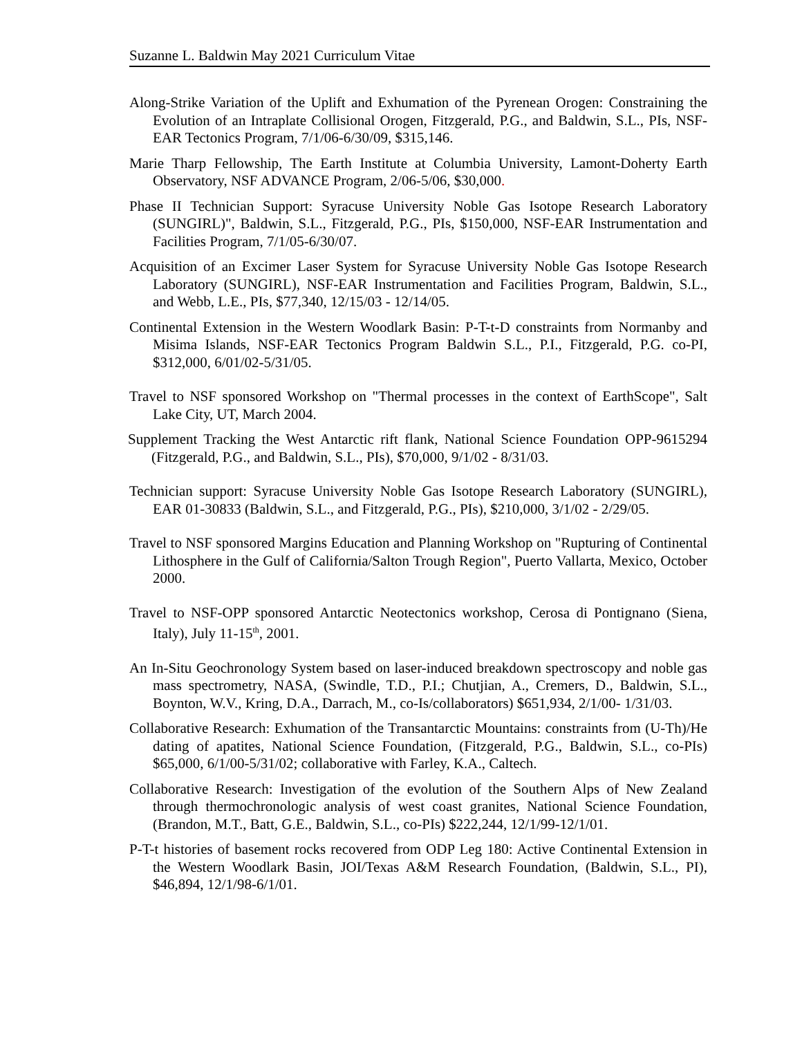Suzanne L. Baldwin May 2021 Curriculum Vitae
Along-Strike Variation of the Uplift and Exhumation of the Pyrenean Orogen: Constraining the Evolution of an Intraplate Collisional Orogen, Fitzgerald, P.G., and Baldwin, S.L., PIs, NSF-EAR Tectonics Program, 7/1/06-6/30/09, $315,146.
Marie Tharp Fellowship, The Earth Institute at Columbia University, Lamont-Doherty Earth Observatory, NSF ADVANCE Program, 2/06-5/06, $30,000.
Phase II Technician Support: Syracuse University Noble Gas Isotope Research Laboratory (SUNGIRL)", Baldwin, S.L., Fitzgerald, P.G., PIs, $150,000, NSF-EAR Instrumentation and Facilities Program, 7/1/05-6/30/07.
Acquisition of an Excimer Laser System for Syracuse University Noble Gas Isotope Research Laboratory (SUNGIRL), NSF-EAR Instrumentation and Facilities Program, Baldwin, S.L., and Webb, L.E., PIs, $77,340, 12/15/03 - 12/14/05.
Continental Extension in the Western Woodlark Basin: P-T-t-D constraints from Normanby and Misima Islands, NSF-EAR Tectonics Program Baldwin S.L., P.I., Fitzgerald, P.G. co-PI, $312,000, 6/01/02-5/31/05.
Travel to NSF sponsored Workshop on "Thermal processes in the context of EarthScope", Salt Lake City, UT, March 2004.
Supplement Tracking the West Antarctic rift flank, National Science Foundation OPP-9615294 (Fitzgerald, P.G., and Baldwin, S.L., PIs), $70,000, 9/1/02 - 8/31/03.
Technician support: Syracuse University Noble Gas Isotope Research Laboratory (SUNGIRL), EAR 01-30833 (Baldwin, S.L., and Fitzgerald, P.G., PIs), $210,000, 3/1/02 - 2/29/05.
Travel to NSF sponsored Margins Education and Planning Workshop on "Rupturing of Continental Lithosphere in the Gulf of California/Salton Trough Region", Puerto Vallarta, Mexico, October 2000.
Travel to NSF-OPP sponsored Antarctic Neotectonics workshop, Cerosa di Pontignano (Siena, Italy), July 11-15<sup>th</sup>, 2001.
An In-Situ Geochronology System based on laser-induced breakdown spectroscopy and noble gas mass spectrometry, NASA, (Swindle, T.D., P.I.; Chutjian, A., Cremers, D., Baldwin, S.L., Boynton, W.V., Kring, D.A., Darrach, M., co-Is/collaborators) $651,934, 2/1/00- 1/31/03.
Collaborative Research: Exhumation of the Transantarctic Mountains: constraints from (U-Th)/He dating of apatites, National Science Foundation, (Fitzgerald, P.G., Baldwin, S.L., co-PIs) $65,000, 6/1/00-5/31/02; collaborative with Farley, K.A., Caltech.
Collaborative Research: Investigation of the evolution of the Southern Alps of New Zealand through thermochronologic analysis of west coast granites, National Science Foundation, (Brandon, M.T., Batt, G.E., Baldwin, S.L., co-PIs) $222,244, 12/1/99-12/1/01.
P-T-t histories of basement rocks recovered from ODP Leg 180: Active Continental Extension in the Western Woodlark Basin, JOI/Texas A&M Research Foundation, (Baldwin, S.L., PI), $46,894, 12/1/98-6/1/01.